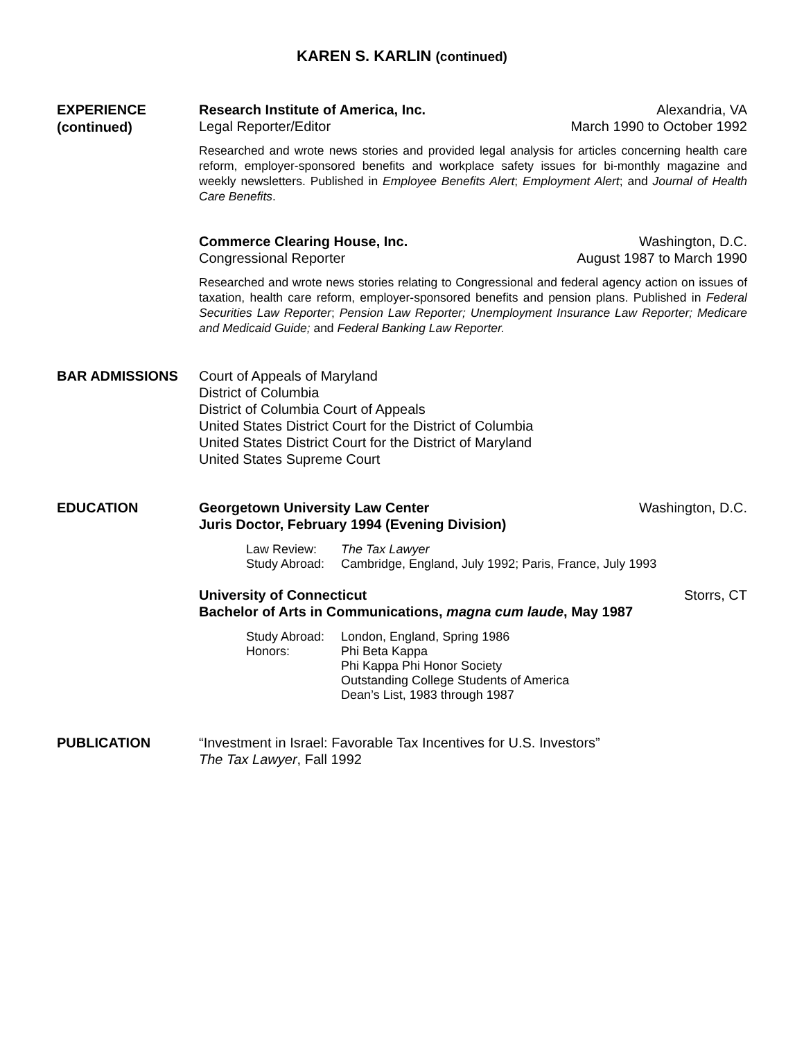KAREN S. KARLIN (continued)
EXPERIENCE
(continued)
Research Institute of America, Inc. Alexandria, VA
Legal Reporter/Editor March 1990 to October 1992
Researched and wrote news stories and provided legal analysis for articles concerning health care reform, employer-sponsored benefits and workplace safety issues for bi-monthly magazine and weekly newsletters. Published in Employee Benefits Alert; Employment Alert; and Journal of Health Care Benefits.
Commerce Clearing House, Inc. Washington, D.C.
Congressional Reporter August 1987 to March 1990
Researched and wrote news stories relating to Congressional and federal agency action on issues of taxation, health care reform, employer-sponsored benefits and pension plans. Published in Federal Securities Law Reporter; Pension Law Reporter; Unemployment Insurance Law Reporter; Medicare and Medicaid Guide; and Federal Banking Law Reporter.
BAR ADMISSIONS
Court of Appeals of Maryland
District of Columbia
District of Columbia Court of Appeals
United States District Court for the District of Columbia
United States District Court for the District of Maryland
United States Supreme Court
EDUCATION
Georgetown University Law Center Washington, D.C.
Juris Doctor, February 1994 (Evening Division)
Law Review: The Tax Lawyer Study Abroad: Cambridge, England, July 1992; Paris, France, July 1993
University of Connecticut Storrs, CT
Bachelor of Arts in Communications, magna cum laude, May 1987
Study Abroad: London, England, Spring 1986 Honors: Phi Beta Kappa
Phi Kappa Phi Honor Society
Outstanding College Students of America
Dean’s List, 1983 through 1987
PUBLICATION
“Investment in Israel: Favorable Tax Incentives for U.S. Investors”
The Tax Lawyer, Fall 1992